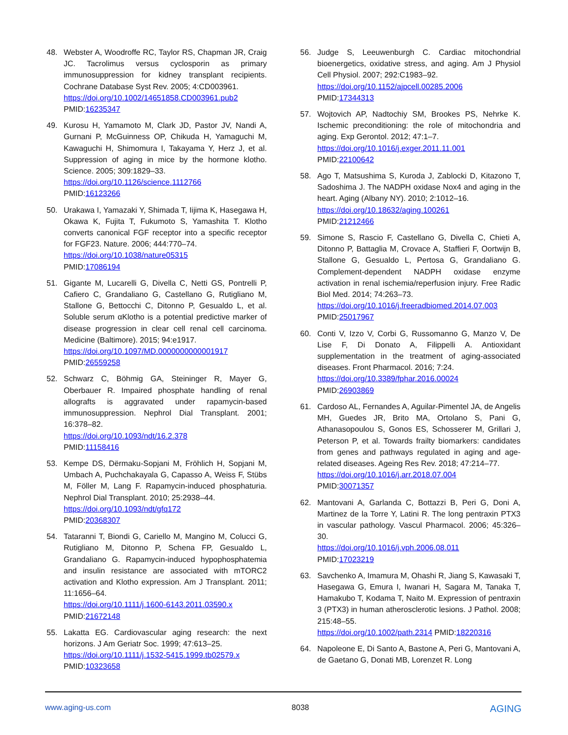48. Webster A, Woodroffe RC, Taylor RS, Chapman JR, Craig JC. Tacrolimus versus cyclosporin as primary immunosuppression for kidney transplant recipients. Cochrane Database Syst Rev. 2005; 4:CD003961.
https://doi.org/10.1002/14651858.CD003961.pub2
PMID:16235347
49. Kurosu H, Yamamoto M, Clark JD, Pastor JV, Nandi A, Gurnani P, McGuinness OP, Chikuda H, Yamaguchi M, Kawaguchi H, Shimomura I, Takayama Y, Herz J, et al. Suppression of aging in mice by the hormone klotho. Science. 2005; 309:1829–33.
https://doi.org/10.1126/science.1112766
PMID:16123266
50. Urakawa I, Yamazaki Y, Shimada T, Iijima K, Hasegawa H, Okawa K, Fujita T, Fukumoto S, Yamashita T. Klotho converts canonical FGF receptor into a specific receptor for FGF23. Nature. 2006; 444:770–74.
https://doi.org/10.1038/nature05315
PMID:17086194
51. Gigante M, Lucarelli G, Divella C, Netti GS, Pontrelli P, Cafiero C, Grandaliano G, Castellano G, Rutigliano M, Stallone G, Bettocchi C, Ditonno P, Gesualdo L, et al. Soluble serum αKlotho is a potential predictive marker of disease progression in clear cell renal cell carcinoma. Medicine (Baltimore). 2015; 94:e1917.
https://doi.org/10.1097/MD.0000000000001917
PMID:26559258
52. Schwarz C, Böhmig GA, Steininger R, Mayer G, Oberbauer R. Impaired phosphate handling of renal allografts is aggravated under rapamycin-based immunosuppression. Nephrol Dial Transplant. 2001; 16:378–82.
https://doi.org/10.1093/ndt/16.2.378
PMID:11158416
53. Kempe DS, Dërmaku-Sopjani M, Fröhlich H, Sopjani M, Umbach A, Puchchakayala G, Capasso A, Weiss F, Stübs M, Föller M, Lang F. Rapamycin-induced phosphaturia. Nephrol Dial Transplant. 2010; 25:2938–44.
https://doi.org/10.1093/ndt/gfq172
PMID:20368307
54. Tataranni T, Biondi G, Cariello M, Mangino M, Colucci G, Rutigliano M, Ditonno P, Schena FP, Gesualdo L, Grandaliano G. Rapamycin-induced hypophosphatemia and insulin resistance are associated with mTORC2 activation and Klotho expression. Am J Transplant. 2011; 11:1656–64.
https://doi.org/10.1111/j.1600-6143.2011.03590.x
PMID:21672148
55. Lakatta EG. Cardiovascular aging research: the next horizons. J Am Geriatr Soc. 1999; 47:613–25.
https://doi.org/10.1111/j.1532-5415.1999.tb02579.x
PMID:10323658
56. Judge S, Leeuwenburgh C. Cardiac mitochondrial bioenergetics, oxidative stress, and aging. Am J Physiol Cell Physiol. 2007; 292:C1983–92.
https://doi.org/10.1152/ajpcell.00285.2006
PMID:17344313
57. Wojtovich AP, Nadtochiy SM, Brookes PS, Nehrke K. Ischemic preconditioning: the role of mitochondria and aging. Exp Gerontol. 2012; 47:1–7.
https://doi.org/10.1016/j.exger.2011.11.001
PMID:22100642
58. Ago T, Matsushima S, Kuroda J, Zablocki D, Kitazono T, Sadoshima J. The NADPH oxidase Nox4 and aging in the heart. Aging (Albany NY). 2010; 2:1012–16.
https://doi.org/10.18632/aging.100261
PMID:21212466
59. Simone S, Rascio F, Castellano G, Divella C, Chieti A, Ditonno P, Battaglia M, Crovace A, Staffieri F, Oortwijn B, Stallone G, Gesualdo L, Pertosa G, Grandaliano G. Complement-dependent NADPH oxidase enzyme activation in renal ischemia/reperfusion injury. Free Radic Biol Med. 2014; 74:263–73.
https://doi.org/10.1016/j.freeradbiomed.2014.07.003
PMID:25017967
60. Conti V, Izzo V, Corbi G, Russomanno G, Manzo V, De Lise F, Di Donato A, Filippelli A. Antioxidant supplementation in the treatment of aging-associated diseases. Front Pharmacol. 2016; 7:24.
https://doi.org/10.3389/fphar.2016.00024
PMID:26903869
61. Cardoso AL, Fernandes A, Aguilar-Pimentel JA, de Angelis MH, Guedes JR, Brito MA, Ortolano S, Pani G, Athanasopoulou S, Gonos ES, Schosserer M, Grillari J, Peterson P, et al. Towards frailty biomarkers: candidates from genes and pathways regulated in aging and age-related diseases. Ageing Res Rev. 2018; 47:214–77.
https://doi.org/10.1016/j.arr.2018.07.004
PMID:30071357
62. Mantovani A, Garlanda C, Bottazzi B, Peri G, Doni A, Martinez de la Torre Y, Latini R. The long pentraxin PTX3 in vascular pathology. Vascul Pharmacol. 2006; 45:326–30.
https://doi.org/10.1016/j.vph.2006.08.011
PMID:17023219
63. Savchenko A, Imamura M, Ohashi R, Jiang S, Kawasaki T, Hasegawa G, Emura I, Iwanari H, Sagara M, Tanaka T, Hamakubo T, Kodama T, Naito M. Expression of pentraxin 3 (PTX3) in human atherosclerotic lesions. J Pathol. 2008; 215:48–55.
https://doi.org/10.1002/path.2314 PMID:18220316
64. Napoleone E, Di Santo A, Bastone A, Peri G, Mantovani A, de Gaetano G, Donati MB, Lorenzet R. Long
www.aging-us.com 8038 AGING